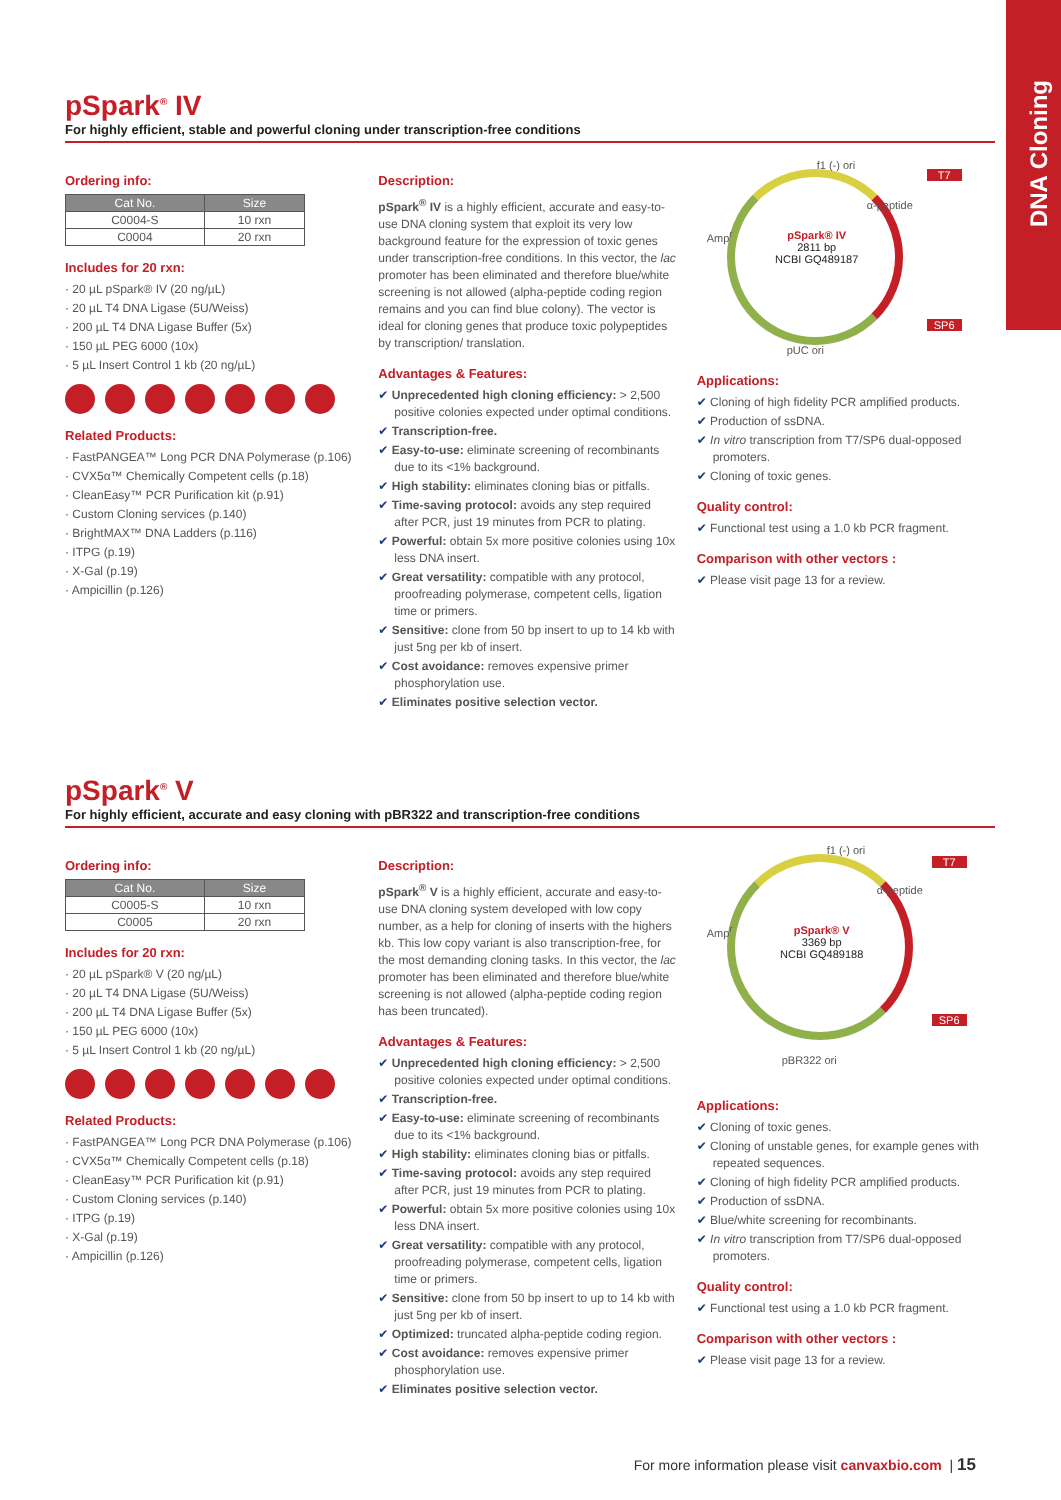DNA Cloning
pSpark<sup>®</sup> IV
For highly efficient, stable and powerful cloning under transcription-free conditions
Ordering info:
| Cat No. | Size |
| --- | --- |
| C0004-S | 10 rxn |
| C0004 | 20 rxn |
Includes for 20 rxn:
· 20 µL pSpark® IV (20 ng/µL)
· 20 µL T4 DNA Ligase (5U/Weiss)
· 200 µL T4 DNA Ligase Buffer (5x)
· 150 µL PEG 6000 (10x)
· 5 µL Insert Control 1 kb (20 ng/µL)
Related Products:
· FastPANGEA™ Long PCR DNA Polymerase (p.106)
· CVX5α™ Chemically Competent cells (p.18)
· CleanEasy™ PCR Purification kit (p.91)
· Custom Cloning services (p.140)
· BrightMAX™ DNA Ladders (p.116)
· ITPG (p.19)
· X-Gal (p.19)
· Ampicillin (p.126)
Description:
pSpark<sup>®</sup> IV is a highly efficient, accurate and easy-to-use DNA cloning system that exploit its very low background feature for the expression of toxic genes under transcription-free conditions. In this vector, the lac promoter has been eliminated and therefore blue/white screening is not allowed (alpha-peptide coding region remains and you can find blue colony). The vector is ideal for cloning genes that produce toxic polypeptides by transcription/ translation.
Advantages & Features:
Unprecedented high cloning efficiency: > 2,500 positive colonies expected under optimal conditions.
Transcription-free.
Easy-to-use: eliminate screening of recombinants due to its <1% background.
High stability: eliminates cloning bias or pitfalls.
Time-saving protocol: avoids any step required after PCR, just 19 minutes from PCR to plating.
Powerful: obtain 5x more positive colonies using 10x less DNA insert.
Great versatility: compatible with any protocol, proofreading polymerase, competent cells, ligation time or primers.
Sensitive: clone from 50 bp insert to up to 14 kb with just 5ng per kb of insert.
Cost avoidance: removes expensive primer phosphorylation use.
Eliminates positive selection vector.
pSpark® IV
2811 bp
NCBI GQ489187
f1 (-) ori
Amp<sup>r</sup>
α-peptide
T7
SP6
pUC ori
Applications:
Cloning of high fidelity PCR amplified products.
Production of ssDNA.
In vitro transcription from T7/SP6 dual-opposed promoters.
Cloning of toxic genes.
Quality control:
Functional test using a 1.0 kb PCR fragment.
Comparison with other vectors :
Please visit page 13 for a review.
pSpark<sup>®</sup> V
For highly efficient, accurate and easy cloning with pBR322 and transcription-free conditions
Ordering info:
| Cat No. | Size |
| --- | --- |
| C0005-S | 10 rxn |
| C0005 | 20 rxn |
Includes for 20 rxn:
· 20 µL pSpark® V (20 ng/µL)
· 20 µL T4 DNA Ligase (5U/Weiss)
· 200 µL T4 DNA Ligase Buffer (5x)
· 150 µL PEG 6000 (10x)
· 5 µL Insert Control 1 kb (20 ng/µL)
Related Products:
· FastPANGEA™ Long PCR DNA Polymerase (p.106)
· CVX5α™ Chemically Competent cells (p.18)
· CleanEasy™ PCR Purification kit (p.91)
· Custom Cloning services (p.140)
· ITPG (p.19)
· X-Gal (p.19)
· Ampicillin (p.126)
Description:
pSpark<sup>®</sup> V is a highly efficient, accurate and easy-to-use DNA cloning system developed with low copy number, as a help for cloning of inserts with the highers kb. This low copy variant is also transcription-free, for the most demanding cloning tasks. In this vector, the lac promoter has been eliminated and therefore blue/white screening is not allowed (alpha-peptide coding region has been truncated).
Advantages & Features:
Unprecedented high cloning efficiency: > 2,500 positive colonies expected under optimal conditions.
Transcription-free.
Easy-to-use: eliminate screening of recombinants due to its <1% background.
High stability: eliminates cloning bias or pitfalls.
Time-saving protocol: avoids any step required after PCR, just 19 minutes from PCR to plating.
Powerful: obtain 5x more positive colonies using 10x less DNA insert.
Great versatility: compatible with any protocol, proofreading polymerase, competent cells, ligation time or primers.
Sensitive: clone from 50 bp insert to up to 14 kb with just 5ng per kb of insert.
Optimized: truncated alpha-peptide coding region.
Cost avoidance: removes expensive primer phosphorylation use.
Eliminates positive selection vector.
pSpark® V
3369 bp
NCBI GQ489188
f1 (-) ori
Amp<sup>r</sup>
α-peptide
T7
SP6
pBR322 ori
Applications:
Cloning of toxic genes.
Cloning of unstable genes, for example genes with repeated sequences.
Cloning of high fidelity PCR amplified products.
Production of ssDNA.
Blue/white screening for recombinants.
In vitro transcription from T7/SP6 dual-opposed promoters.
Quality control:
Functional test using a 1.0 kb PCR fragment.
Comparison with other vectors :
Please visit page 13 for a review.
For more information please visit canvaxbio.com | 15